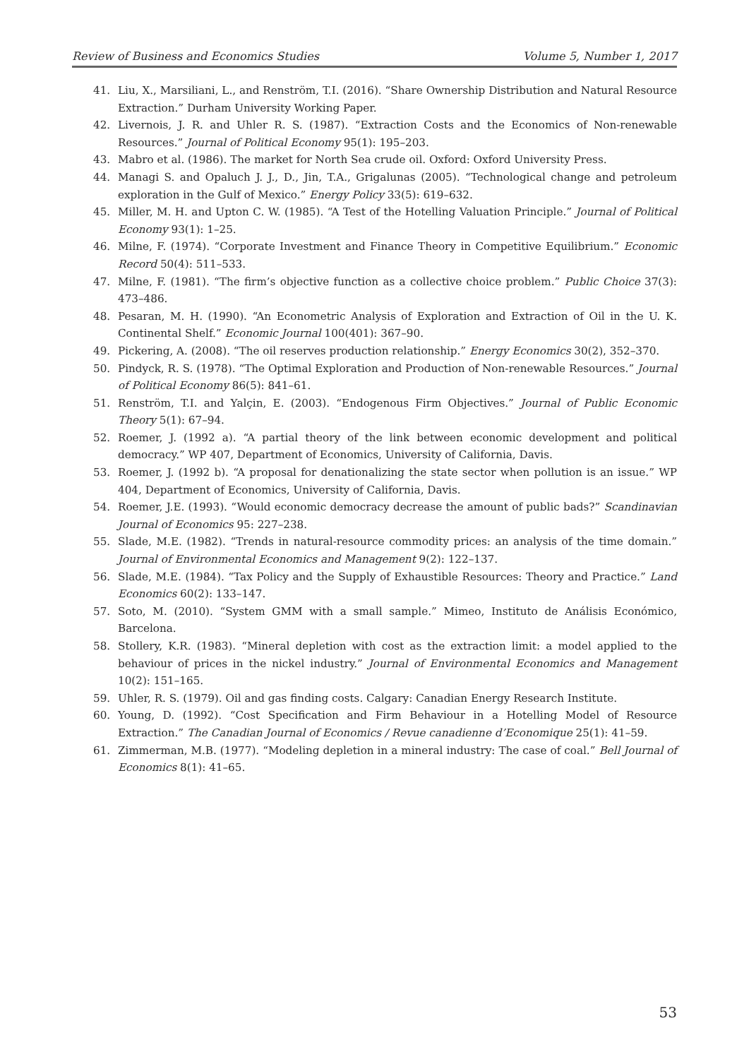Review of Business and Economics Studies Volume 5, Number 1, 2017
41. Liu, X., Marsiliani, L., and Renström, T.I. (2016). “Share Ownership Distribution and Natural Resource Extraction.” Durham University Working Paper.
42. Livernois, J. R. and Uhler R. S. (1987). “Extraction Costs and the Economics of Non-renewable Resources.” Journal of Political Economy 95(1): 195–203.
43. Mabro et al. (1986). The market for North Sea crude oil. Oxford: Oxford University Press.
44. Managi S. and Opaluch J. J., D., Jin, T.A., Grigalunas (2005). “Technological change and petroleum exploration in the Gulf of Mexico.” Energy Policy 33(5): 619–632.
45. Miller, M. H. and Upton C. W. (1985). “A Test of the Hotelling Valuation Principle.” Journal of Political Economy 93(1): 1–25.
46. Milne, F. (1974). “Corporate Investment and Finance Theory in Competitive Equilibrium.” Economic Record 50(4): 511–533.
47. Milne, F. (1981). “The firm’s objective function as a collective choice problem.” Public Choice 37(3): 473–486.
48. Pesaran, M. H. (1990). “An Econometric Analysis of Exploration and Extraction of Oil in the U. K. Continental Shelf.” Economic Journal 100(401): 367–90.
49. Pickering, A. (2008). “The oil reserves production relationship.” Energy Economics 30(2), 352–370.
50. Pindyck, R. S. (1978). “The Optimal Exploration and Production of Non-renewable Resources.” Journal of Political Economy 86(5): 841–61.
51. Renström, T.I. and Yalçin, E. (2003). “Endogenous Firm Objectives.” Journal of Public Economic Theory 5(1): 67–94.
52. Roemer, J. (1992 a). “A partial theory of the link between economic development and political democracy.” WP 407, Department of Economics, University of California, Davis.
53. Roemer, J. (1992 b). “A proposal for denationalizing the state sector when pollution is an issue.” WP 404, Department of Economics, University of California, Davis.
54. Roemer, J.E. (1993). “Would economic democracy decrease the amount of public bads?” Scandinavian Journal of Economics 95: 227–238.
55. Slade, M.E. (1982). “Trends in natural-resource commodity prices: an analysis of the time domain.” Journal of Environmental Economics and Management 9(2): 122–137.
56. Slade, M.E. (1984). “Tax Policy and the Supply of Exhaustible Resources: Theory and Practice.” Land Economics 60(2): 133–147.
57. Soto, M. (2010). “System GMM with a small sample.” Mimeo, Instituto de Análisis Económico, Barcelona.
58. Stollery, K.R. (1983). “Mineral depletion with cost as the extraction limit: a model applied to the behaviour of prices in the nickel industry.” Journal of Environmental Economics and Management 10(2): 151–165.
59. Uhler, R. S. (1979). Oil and gas finding costs. Calgary: Canadian Energy Research Institute.
60. Young, D. (1992). “Cost Specification and Firm Behaviour in a Hotelling Model of Resource Extraction.” The Canadian Journal of Economics / Revue canadienne d’Economique 25(1): 41–59.
61. Zimmerman, M.B. (1977). “Modeling depletion in a mineral industry: The case of coal.” Bell Journal of Economics 8(1): 41–65.
53